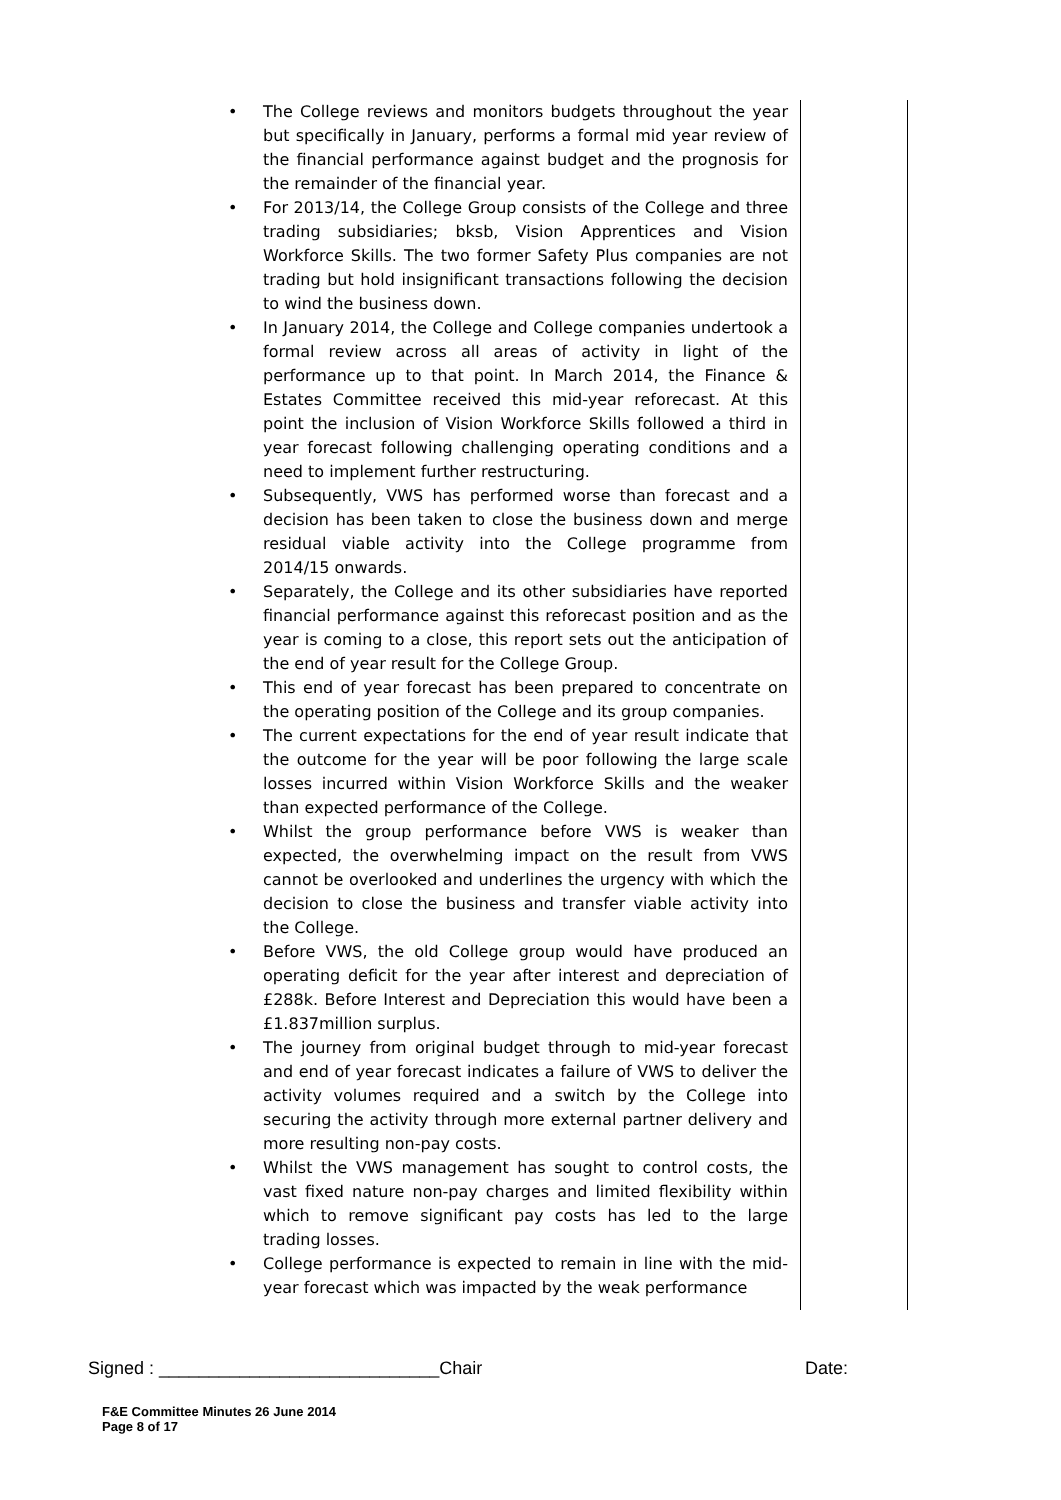The College reviews and monitors budgets throughout the year but specifically in January, performs a formal mid year review of the financial performance against budget and the prognosis for the remainder of the financial year.
For 2013/14, the College Group consists of the College and three trading subsidiaries; bksb, Vision Apprentices and Vision Workforce Skills. The two former Safety Plus companies are not trading but hold insignificant transactions following the decision to wind the business down.
In January 2014, the College and College companies undertook a formal review across all areas of activity in light of the performance up to that point. In March 2014, the Finance & Estates Committee received this mid-year reforecast. At this point the inclusion of Vision Workforce Skills followed a third in year forecast following challenging operating conditions and a need to implement further restructuring.
Subsequently, VWS has performed worse than forecast and a decision has been taken to close the business down and merge residual viable activity into the College programme from 2014/15 onwards.
Separately, the College and its other subsidiaries have reported financial performance against this reforecast position and as the year is coming to a close, this report sets out the anticipation of the end of year result for the College Group.
This end of year forecast has been prepared to concentrate on the operating position of the College and its group companies.
The current expectations for the end of year result indicate that the outcome for the year will be poor following the large scale losses incurred within Vision Workforce Skills and the weaker than expected performance of the College.
Whilst the group performance before VWS is weaker than expected, the overwhelming impact on the result from VWS cannot be overlooked and underlines the urgency with which the decision to close the business and transfer viable activity into the College.
Before VWS, the old College group would have produced an operating deficit for the year after interest and depreciation of £288k. Before Interest and Depreciation this would have been a £1.837million surplus.
The journey from original budget through to mid-year forecast and end of year forecast indicates a failure of VWS to deliver the activity volumes required and a switch by the College into securing the activity through more external partner delivery and more resulting non-pay costs.
Whilst the VWS management has sought to control costs, the vast fixed nature non-pay charges and limited flexibility within which to remove significant pay costs has led to the large trading losses.
College performance is expected to remain in line with the mid-year forecast which was impacted by the weak performance
Signed : ____________________________Chair Date:
F&E Committee Minutes 26 June 2014
Page 8 of 17